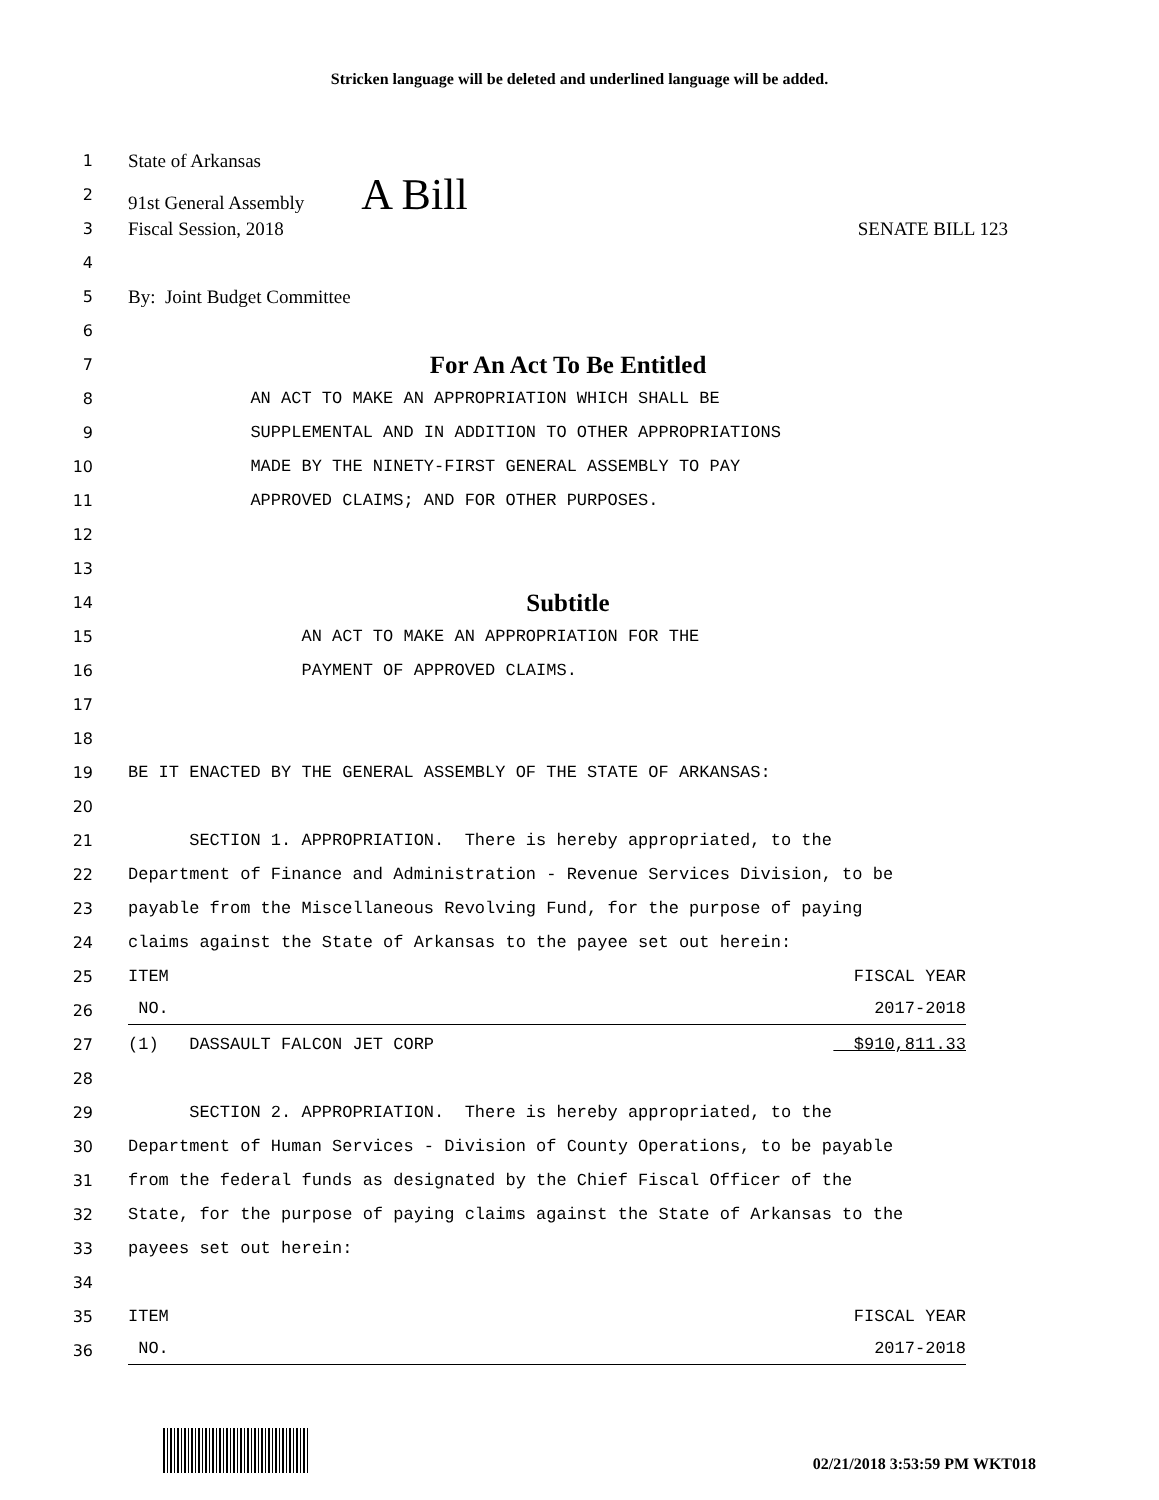Stricken language will be deleted and underlined language will be added.
1 State of Arkansas
2 91st General Assembly A Bill
3 Fiscal Session, 2018 SENATE BILL 123
4
5 By: Joint Budget Committee
6
7 For An Act To Be Entitled
8 AN ACT TO MAKE AN APPROPRIATION WHICH SHALL BE
9 SUPPLEMENTAL AND IN ADDITION TO OTHER APPROPRIATIONS
10 MADE BY THE NINETY-FIRST GENERAL ASSEMBLY TO PAY
11 APPROVED CLAIMS; AND FOR OTHER PURPOSES.
12
13
14 Subtitle
15 AN ACT TO MAKE AN APPROPRIATION FOR THE
16 PAYMENT OF APPROVED CLAIMS.
17
18
19 BE IT ENACTED BY THE GENERAL ASSEMBLY OF THE STATE OF ARKANSAS:
20
21 SECTION 1. APPROPRIATION. There is hereby appropriated, to the
22 Department of Finance and Administration - Revenue Services Division, to be
23 payable from the Miscellaneous Revolving Fund, for the purpose of paying
24 claims against the State of Arkansas to the payee set out herein:
25 ITEM FISCAL YEAR
26 NO. 2017-2018
27 (1) DASSAULT FALCON JET CORP $910,811.33
28
29 SECTION 2. APPROPRIATION. There is hereby appropriated, to the
30 Department of Human Services - Division of County Operations, to be payable
31 from the federal funds as designated by the Chief Fiscal Officer of the
32 State, for the purpose of paying claims against the State of Arkansas to the
33 payees set out herein:
34
35 ITEM FISCAL YEAR
36 NO. 2017-2018
02/21/2018 3:53:59 PM WKT018